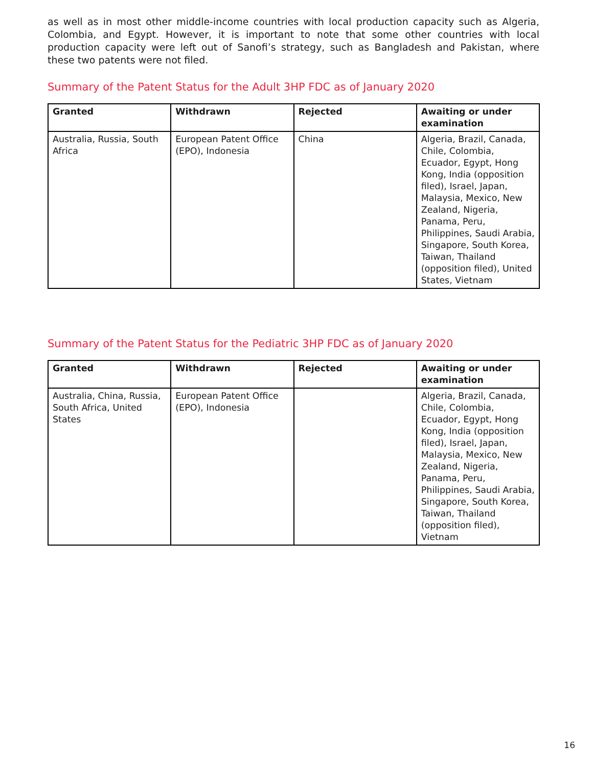as well as in most other middle-income countries with local production capacity such as Algeria, Colombia, and Egypt. However, it is important to note that some other countries with local production capacity were left out of Sanofi’s strategy, such as Bangladesh and Pakistan, where these two patents were not filed.
Summary of the Patent Status for the Adult 3HP FDC as of January 2020
| Granted | Withdrawn | Rejected | Awaiting or under examination |
| --- | --- | --- | --- |
| Australia, Russia, South Africa | European Patent Office (EPO), Indonesia | China | Algeria, Brazil, Canada, Chile, Colombia, Ecuador, Egypt, Hong Kong, India (opposition filed), Israel, Japan, Malaysia, Mexico, New Zealand, Nigeria, Panama, Peru, Philippines, Saudi Arabia, Singapore, South Korea, Taiwan, Thailand (opposition filed), United States, Vietnam |
Summary of the Patent Status for the Pediatric 3HP FDC as of January 2020
| Granted | Withdrawn | Rejected | Awaiting or under examination |
| --- | --- | --- | --- |
| Australia, China, Russia, South Africa, United States | European Patent Office (EPO), Indonesia | | Algeria, Brazil, Canada, Chile, Colombia, Ecuador, Egypt, Hong Kong, India (opposition filed), Israel, Japan, Malaysia, Mexico, New Zealand, Nigeria, Panama, Peru, Philippines, Saudi Arabia, Singapore, South Korea, Taiwan, Thailand (opposition filed), Vietnam |
16